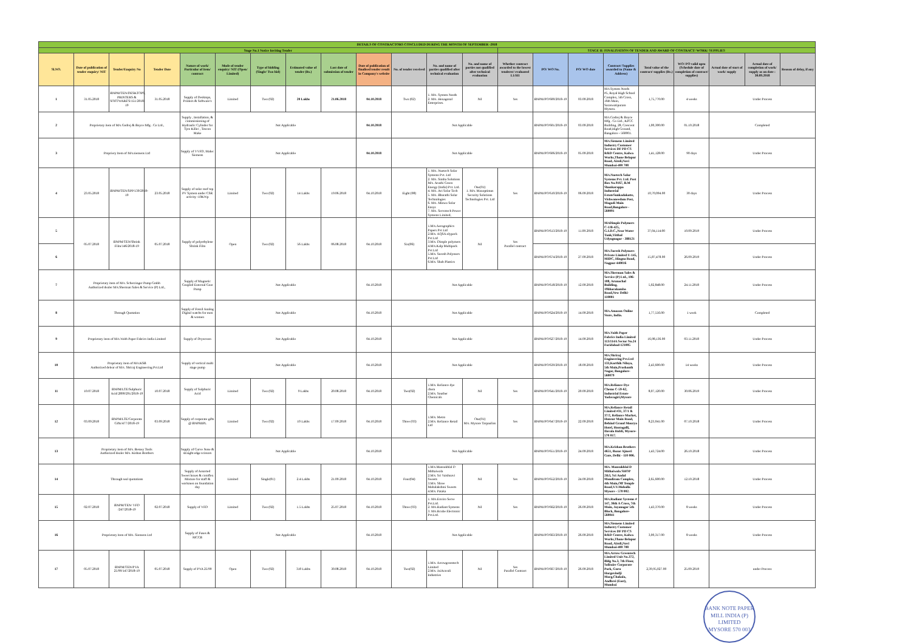| DETAILS OF CONTRACTORS CONCLUDED DURING THE MONTH OF SEPTEMBER -2018 | | | | | | | | | | | | | | | | | | | | | |
| --- | --- | --- | --- | --- | --- | --- | --- | --- | --- | --- | --- | --- | --- | --- | --- | --- | --- | --- | --- | --- | --- |
| Stage No.1 Notice Inviting Tender | | | | | | | | | | | | | STAGE II: FINALISATION OF TENDER AND AWARD OF CONTRACT/ WORK/ SUPPLIES | | | | | | | | |
| Sl.NO. | Date of publication of tender enquiry/ NIT | Tender/Enquiry No | Tender Date | Nature of work/ Particular of item/ contract | Mode of tender enquiry/ NIT (Open/ Limited) | Type of bidding (Single/ Two bid) | Estimated value of tender (Rs.) | Last date of submission of tender | Date of publication of finalised tender result in Company's website | No. of tender received | No. and name of parties qualified after technical evaluation | No. and name of parties not qualified after technical evaluation | Whether contract awarded to the lowest tenderer/ evaluated L1/H1 | PO/ WO No. | PO/ WO date | Contract/ Supplies awarded to (Name & Address) | Total value of the contract/ supplies (Rs.) | WO/ PO valid upto (Schedule date of completion of contract/ supplies) | Actual date of start of work/ supply | Actual date of completion of work/ supply as on date : 30.09.2018 | Reason of delay, if any |
| 1 | 31.05.2018 | BNPM/TEN/DESKTOPS, PRINTERS & SOFTWARE'S/151/2018-19 | 31.05.2018 | Supply of Desktops, Printers & Software's | Limited | Two (02) | 20 Lakhs | 21.06.2018 | 04.10.2018 | Two (02) | 1. M/s. System Needs 2. M/s. Hexagonal Enterprises. | Nil | Yes | BNPM/PO/600/2018-19 | 03.09.2018 | M/s.System Needs #5, Royal High School Complex, 5th Cross, 16th Main, Saraswatipuram Mysuru. | 1,75,770.00 | 4 weeks | Under Process | | |
| 2 | Proprietary item of M/s.Godrej & Boyce Mfg . Co Ltd., | | | Supply , Installation, & commissioning of Hydraulic Cylinder for Tyre Killer , Tescon Make | Not Applicable | | | | 04.10.2018 | Not Applicable | | | | BNPM/PO/601/2018-19 | 03.09.2018 | M/s.Godrej & Boyce Mfg . Co Ltd., KFCC Building, 28, Crescent Road,High Ground, Bangalore - 560001. | 1,00,300.00 | 01.10.2018 | Completed | | |
| 3 | Propriery Item of M/s.siemens Ltd | | | Supply of VVFD, Make: Siemens | Not Applicable | | | | 04.10.2018 | Not Applicable | | | | BNPM/PO/606/2018-19 | 05.09.2018 | M/s.Siemens Limited Industry Customer Services DF PD CS R&D Centre, Kalwa Works,Thane Belapur Road, Airoli,Navi Mumbai-400 708 | 1,41,128.00 | 90 days | Under Process | | |
| 4 | 23.05.2018 | BNPM/TEN/SPP/139/2018-19 | 23.05.2018 | Supply of solar roof top PV System under CSR activity -10KWp | Limited | Two (02) | 14 Lakhs | 19.06.2018 | 04.10.2018 | Eight (08) | 1. M/s. Nuetech Solar Systems Pvt. Ltd 2. M/s. Simha Solutions M/s. Arushi Green Energy (India) Pvt. Ltd. 4. M/s. Avi Solar Tech 5. M/s. Bharathi Solar Technologies 6. M/s. Minwa Solar Ensys 7. M/s. Servotech Power Systems Limited, | One(01) 1. M/s. Maxoptimus Security Solutions Technologies Pvt. Ltd | Yes | BNPM/PO/610/2018-19 | 06.09.2018 | M/s.Nuetech Solar Systems Pvt. Ltd. Post Box No.9167, B.M Shankarappa Industrial EstateSunkadakatte, Vishwaneedam Post, Magadi Main Road,Bangalore - 560091 | 10,70,094.00 | 30 days | Under Process | | |
| 5 | 05.07.2018 | BNPM/TEN/Shrink Film/146/2018-19 | 05.07.2018 | Supply of polyethylene Shrink Film | Open | Two (02) | 56 Lakhs | 06.08.2018 | 04.10.2018 | Six(06) | 1.M/s.Aerographics Papers Pvt Ltd 2.M/s. AQSA olypack Pvt Ltd 3.M/s. Dimple polymers 4.M/s.Kalp Multipack Pvt Ltd 5.M/s. Suresh Polymers Pvt Ltd 6.M/s. Shah Plastics | Nil | Yes Parallel contract | BNPM/PO/613/2018-19 | 11.09.2018 | M/sDimple Polymers C-1/B-425, G.I.D.C.,Near Water Tank,Vitthal Udyognagar - 388121 | 37,04,114.00 | 10.09.2019 | Under Process | | |
| 6 | | | | | | | | | | | | | | BNPM/PO/674/2018-19 | 27.09.2018 | M/s.Suresh Polymers Private Limited U-145, MIDC, Hingna Road, Nagpur-440016 | 15,87,478.00 | 26.09.2019 | Under Process | | |
| 7 | Proprietary item of M/s. Scherzinger Pump Gmbh Authorized dealer M/s.Sherman Sales & Service (P) Ltd., | | | Supply of Magnetic Coupled External Gear Pump | Not Applicable | | | | 04.10.2018 | Not Applicable | | | | BNPM/PO/618/2018-19 | 12.09.2018 | M/s.Sherman Sales & Service (P) Ltd., 106-108, Arunachal Building, 19bharakamba Road,New Delhi-110001 | 5,02,848.00 | 24.11.2018 | Under Process | | |
| 8 | Through Quotation | | | Supply of Fossil Analog Digital watchs for men & women | Not Applicable | | | | 04.10.2018 | Not Applicable | | | | BNPM/PO/624/2018-19 | 14.09.2018 | M/s.Amazon Online Store, India. | 1,77,556.00 | 1 week | Completed | | |
| 9 | Proprietary item of M/s.Voith Paper Fabrics India Limited | | | Supply of Dryscreen | Not Applicable | | | | 04.10.2018 | Not Applicable | | | | BNPM/PO/627/2018-19 | 14.09.2018 | M/s.Voith Paper Fabrics India Limited 113/114A Sector No.24 Faridabad-121005 | 16,98,136.00 | 03.11.2018 | Under Process | | |
| 10 | Proprietary item of M/s.KSB Authorized delear of M/s. Shriraj Engineering Pvt.Ltd | | | Supply of vertical multi stage pump | Not Applicable | | | | 04.10.2018 | Not Applicable | | | | BNPM/PO/639/2018-19 | 18.09.2018 | M/s.Shriraj Engineering Pvt.Ltd 133,Karthik Nilaya, 5th Main,Prashanth Nagar, Bangalore-560079 | 2,43,600.00 | 14 weeks | Under Process | | |
| 11 | 10.07.2018 | BNPM/LTE/Sulphuric Acid 2899/291/2018-19 | 10.07.2018 | Supply of Sulphuric Acid | Limited | Two (02) | 9 Lakhs | 20.08.2018 | 04.10.2018 | Two(02) | 1.M/s. Reliance dye chem 2.M/s. Souther Chemicals | Nil | Yes | BNPM/PO/641/2018-19 | 20.09.2018 | M/s.Reliance Dye Chems C-59-62, Industrial Estate Yadavagiri,Mysore | 8,07,120.00 | 30.06.2019 | Under Process | | |
| 12 | 03.09.2018 | BNPM/LTE/Corporate Gifts/477/2018-19 | 03.09.2018 | Supply of corporate gifts @ BNPMIPL | Limited | Two (02) | 10 Lakhs | 17.09.2018 | 04.10.2018 | Three (03) | 1.M/s. Metro 2.M/s. Reliance Retail Ltd | One(01) M/s. Mysore Tarpaulins | Yes | BNPM/PO/647/2018-19 | 22.09.2018 | M/s.Reliance Retail Limited #31, 37/1 & 37/2, Reliance Market, Hunsur Main Road, Behind Grand Maurya Hotel, Hootagalli, Ilavala Hobli, Mysore- 570 017. | 8,23,041.00 | 07.10.2018 | Under Process | | |
| 13 | Proprietary item of M/s. Bessey Tools Authorized dealer M/s. Kishan Brothers | | | Supply of Curve Nose & straight edge scissors | Not Applicable | | | | 04.10.2018 | Not Applicable | | | | BNPM/PO/651/2018-19 | 24.09.2018 | M/s.Krishan Brothers 4651, Bazar Ajmeri Gate, Delhi - 110 006. | 1,43,724.00 | 26.10.2018 | Under Process | | |
| 14 | Through seal quotations | | | Supply of Assorted Sweet boxes & cornflex Mixture for staff & workmen on foundation day | Limited | Single(01) | 2.4 Lakhs | 21.09.2018 | 04.10.2018 | Four(04) | 1.M/s.Mansukhlal D Mithaiwala 2.M/s. Sri Vaishnavi Sweets 3.M/s. Shree Mahalakshmi Sweets 4.M/s. Pataka | Nil | Yes | BNPM/PO/652/2018-19 | 24.09.2018 | M/s. Mansukhlal D Mithaiwala SHOP 2&3, Sri Andal Mandiram Complex, 4th Main,Off Temple Road,V.V.Mohalla Mysore - 570 002. | 2,65,600.00 | 12.10.2018 | Under Process | | |
| 15 | 02.07.2018 | BNPM/TEN/ VFD /247/2018-19 | 02.07.2018 | Supply of VFD | Limited | Two (02) | 1.5 Lakhs | 25.07.2018 | 04.10.2018 | Three (03) | 1. M/s.Enviro Serve Pvt.Ltd. 2. M/s.Radiant Systems 3. M/s.Rcube Electronic Pvt.Ltd. | Nil | Yes | BNPM/PO/662/2018-19 | 26.09.2018 | M/s.Radiant Systems # 147, 36th A Cross, 7th Main, Jayanagar 5th Block, Bangalore-560041 | 1,43,370.00 | 8 weeks | Under Process | | |
| 16 | Proprietary item of M/s. Siemens Ltd | | | Supply of Fuses & MCCB | Not Applicable | | | | 04.10.2018 | Not Applicable | | | | BNPM/PO/663/2018-19 | 26.09.2018 | M/s.Siemens Limited Industry Customer Services DF PD CS R&D Centre, Kalwa Works,Thane Belapur Road, Airoli,Navi Mumbai-400 708 | 3,00,317.00 | 8 weeks | Under Process | | |
| 17 | 05.07.2018 | BNPM/TEN/PVA 25/99/147/2018-19 | 05.07.2018 | Supply of PVA 25/99 | Open | Two (02) | 310 Lakhs | 30.08.2018 | 04.10.2018 | Two(02) | 1.M/s. Arrowgreentech Limited 2.M/s. JaiAravali Industries | Nil | Yes Parallel Contract | BNPM/PO/667/2018-19 | 26.09.2018 | M/s.Arrow Greentech Limited Unit No.372, Bldg No.3, 7th Floor, Solitaire Corporate Park, Guru Hargovindji Marg,Chakala, Andhrei (East), Mumbai | 2,39,95,027.00 | 25.09.2019 | under Process | | |
BANK NOTE PAPER MILL INDIA (P) LIMITED
MYSORE 570 003